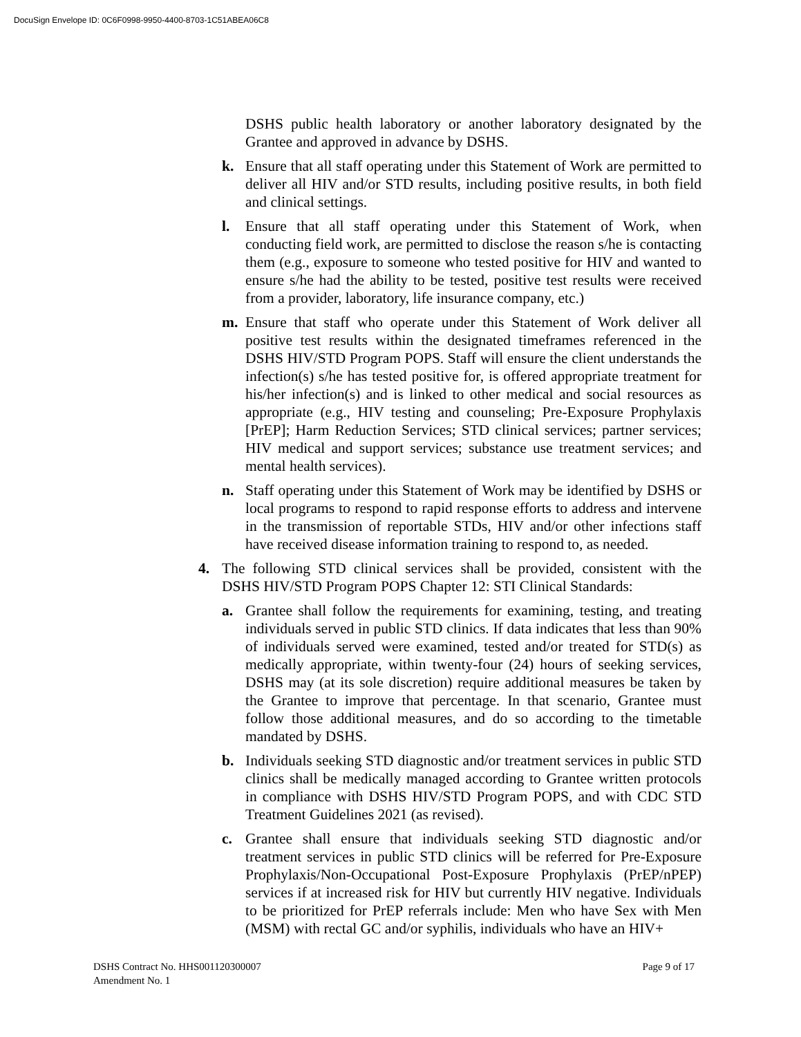DocuSign Envelope ID: 0C6F0998-9950-4400-8703-1C51ABEA06C8
DSHS public health laboratory or another laboratory designated by the Grantee and approved in advance by DSHS.
k. Ensure that all staff operating under this Statement of Work are permitted to deliver all HIV and/or STD results, including positive results, in both field and clinical settings.
l. Ensure that all staff operating under this Statement of Work, when conducting field work, are permitted to disclose the reason s/he is contacting them (e.g., exposure to someone who tested positive for HIV and wanted to ensure s/he had the ability to be tested, positive test results were received from a provider, laboratory, life insurance company, etc.)
m. Ensure that staff who operate under this Statement of Work deliver all positive test results within the designated timeframes referenced in the DSHS HIV/STD Program POPS. Staff will ensure the client understands the infection(s) s/he has tested positive for, is offered appropriate treatment for his/her infection(s) and is linked to other medical and social resources as appropriate (e.g., HIV testing and counseling; Pre-Exposure Prophylaxis [PrEP]; Harm Reduction Services; STD clinical services; partner services; HIV medical and support services; substance use treatment services; and mental health services).
n. Staff operating under this Statement of Work may be identified by DSHS or local programs to respond to rapid response efforts to address and intervene in the transmission of reportable STDs, HIV and/or other infections staff have received disease information training to respond to, as needed.
4. The following STD clinical services shall be provided, consistent with the DSHS HIV/STD Program POPS Chapter 12: STI Clinical Standards:
a. Grantee shall follow the requirements for examining, testing, and treating individuals served in public STD clinics. If data indicates that less than 90% of individuals served were examined, tested and/or treated for STD(s) as medically appropriate, within twenty-four (24) hours of seeking services, DSHS may (at its sole discretion) require additional measures be taken by the Grantee to improve that percentage. In that scenario, Grantee must follow those additional measures, and do so according to the timetable mandated by DSHS.
b. Individuals seeking STD diagnostic and/or treatment services in public STD clinics shall be medically managed according to Grantee written protocols in compliance with DSHS HIV/STD Program POPS, and with CDC STD Treatment Guidelines 2021 (as revised).
c. Grantee shall ensure that individuals seeking STD diagnostic and/or treatment services in public STD clinics will be referred for Pre-Exposure Prophylaxis/Non-Occupational Post-Exposure Prophylaxis (PrEP/nPEP) services if at increased risk for HIV but currently HIV negative. Individuals to be prioritized for PrEP referrals include: Men who have Sex with Men (MSM) with rectal GC and/or syphilis, individuals who have an HIV+
DSHS Contract No. HHS001120300007
Amendment No. 1
Page 9 of 17